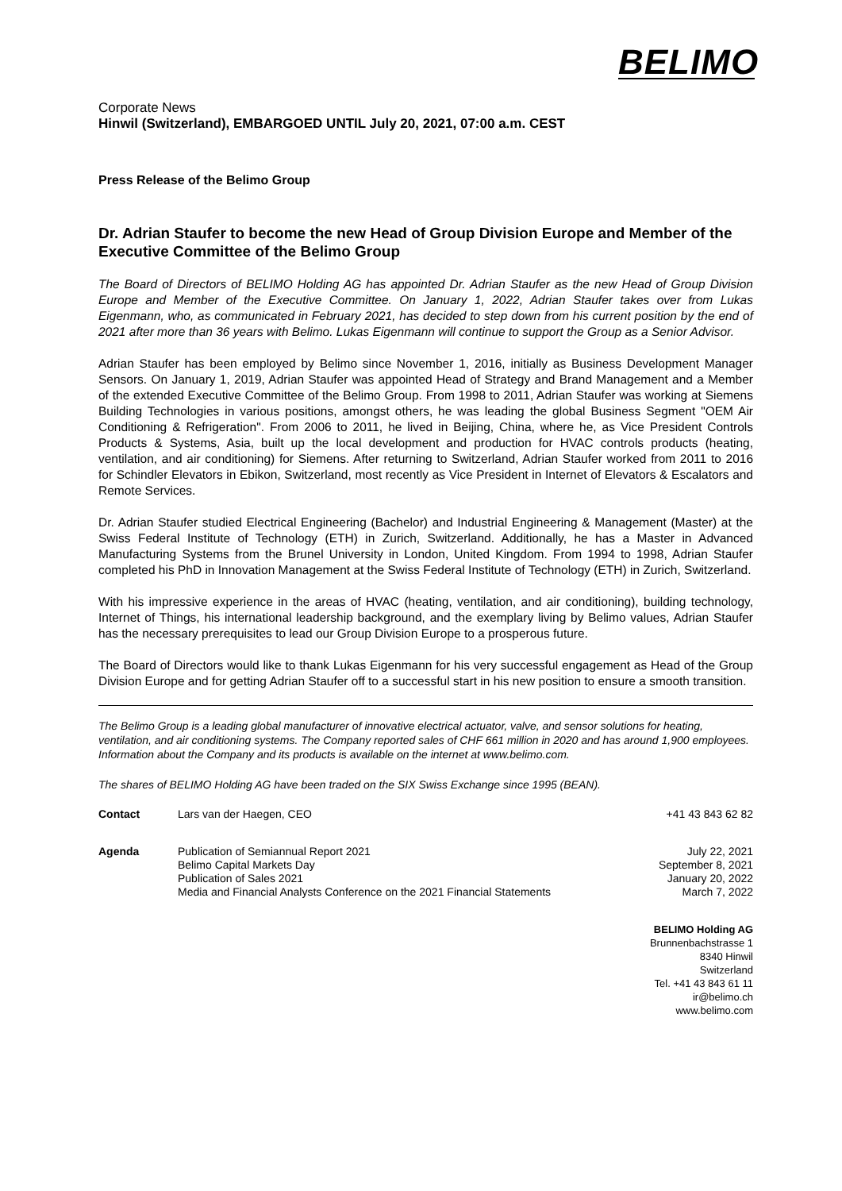BELIMO
Corporate News
Hinwil (Switzerland), EMBARGOED UNTIL July 20, 2021, 07:00 a.m. CEST
Press Release of the Belimo Group
Dr. Adrian Staufer to become the new Head of Group Division Europe and Member of the Executive Committee of the Belimo Group
The Board of Directors of BELIMO Holding AG has appointed Dr. Adrian Staufer as the new Head of Group Division Europe and Member of the Executive Committee. On January 1, 2022, Adrian Staufer takes over from Lukas Eigenmann, who, as communicated in February 2021, has decided to step down from his current position by the end of 2021 after more than 36 years with Belimo. Lukas Eigenmann will continue to support the Group as a Senior Advisor.
Adrian Staufer has been employed by Belimo since November 1, 2016, initially as Business Development Manager Sensors. On January 1, 2019, Adrian Staufer was appointed Head of Strategy and Brand Management and a Member of the extended Executive Committee of the Belimo Group. From 1998 to 2011, Adrian Staufer was working at Siemens Building Technologies in various positions, amongst others, he was leading the global Business Segment "OEM Air Conditioning & Refrigeration". From 2006 to 2011, he lived in Beijing, China, where he, as Vice President Controls Products & Systems, Asia, built up the local development and production for HVAC controls products (heating, ventilation, and air conditioning) for Siemens. After returning to Switzerland, Adrian Staufer worked from 2011 to 2016 for Schindler Elevators in Ebikon, Switzerland, most recently as Vice President in Internet of Elevators & Escalators and Remote Services.
Dr. Adrian Staufer studied Electrical Engineering (Bachelor) and Industrial Engineering & Management (Master) at the Swiss Federal Institute of Technology (ETH) in Zurich, Switzerland. Additionally, he has a Master in Advanced Manufacturing Systems from the Brunel University in London, United Kingdom. From 1994 to 1998, Adrian Staufer completed his PhD in Innovation Management at the Swiss Federal Institute of Technology (ETH) in Zurich, Switzerland.
With his impressive experience in the areas of HVAC (heating, ventilation, and air conditioning), building technology, Internet of Things, his international leadership background, and the exemplary living by Belimo values, Adrian Staufer has the necessary prerequisites to lead our Group Division Europe to a prosperous future.
The Board of Directors would like to thank Lukas Eigenmann for his very successful engagement as Head of the Group Division Europe and for getting Adrian Staufer off to a successful start in his new position to ensure a smooth transition.
The Belimo Group is a leading global manufacturer of innovative electrical actuator, valve, and sensor solutions for heating, ventilation, and air conditioning systems. The Company reported sales of CHF 661 million in 2020 and has around 1,900 employees. Information about the Company and its products is available on the internet at www.belimo.com.
The shares of BELIMO Holding AG have been traded on the SIX Swiss Exchange since 1995 (BEAN).
| Contact | Lars van der Haegen, CEO | +41 43 843 62 82 |
| Agenda | Publication of Semiannual Report 2021 Belimo Capital Markets Day Publication of Sales 2021 Media and Financial Analysts Conference on the 2021 Financial Statements | July 22, 2021 September 8, 2021 January 20, 2022 March 7, 2022 |
BELIMO Holding AG
Brunnenbachstrasse 1
8340 Hinwil
Switzerland
Tel. +41 43 843 61 11
ir@belimo.ch
www.belimo.com